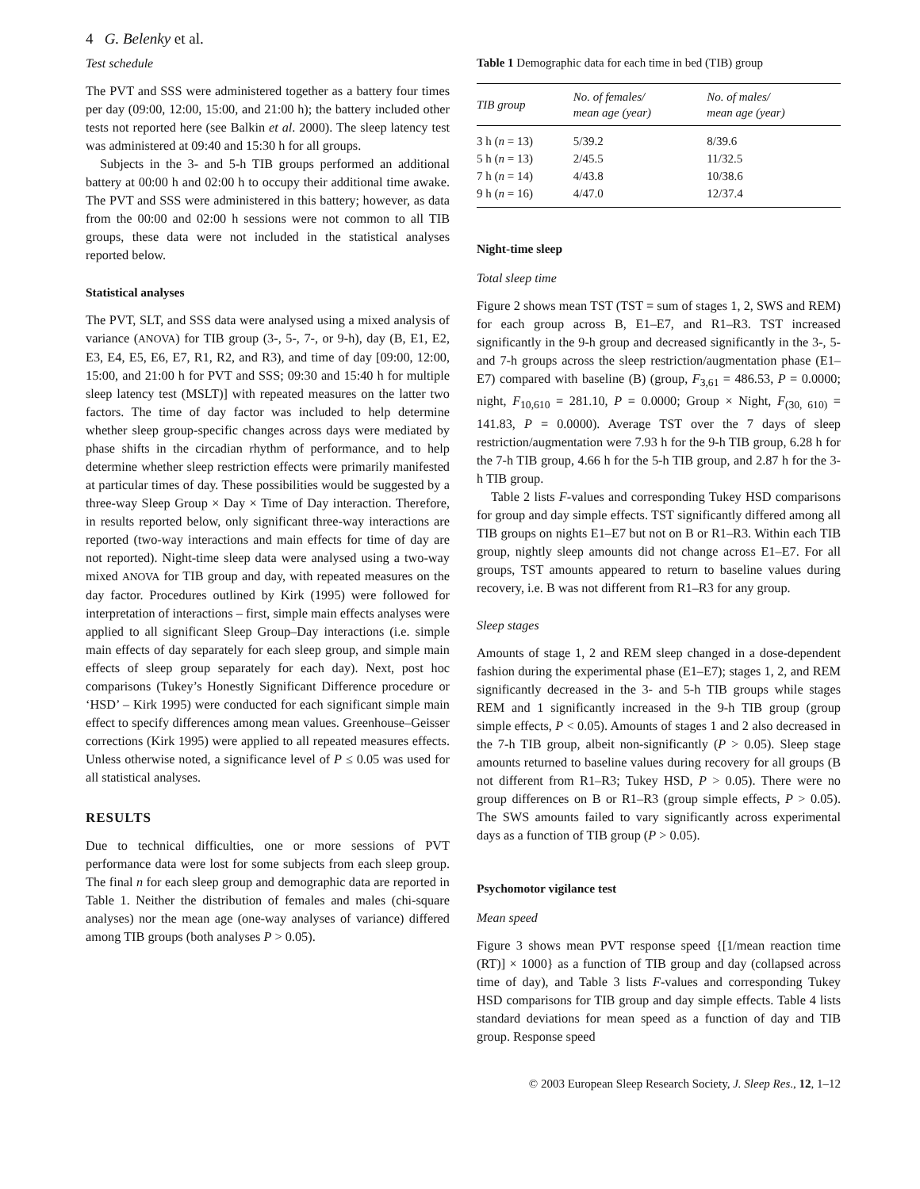4 G. Belenky et al.
Test schedule
The PVT and SSS were administered together as a battery four times per day (09:00, 12:00, 15:00, and 21:00 h); the battery included other tests not reported here (see Balkin et al. 2000). The sleep latency test was administered at 09:40 and 15:30 h for all groups.
Subjects in the 3- and 5-h TIB groups performed an additional battery at 00:00 h and 02:00 h to occupy their additional time awake. The PVT and SSS were administered in this battery; however, as data from the 00:00 and 02:00 h sessions were not common to all TIB groups, these data were not included in the statistical analyses reported below.
Statistical analyses
The PVT, SLT, and SSS data were analysed using a mixed analysis of variance (ANOVA) for TIB group (3-, 5-, 7-, or 9-h), day (B, E1, E2, E3, E4, E5, E6, E7, R1, R2, and R3), and time of day [09:00, 12:00, 15:00, and 21:00 h for PVT and SSS; 09:30 and 15:40 h for multiple sleep latency test (MSLT)] with repeated measures on the latter two factors. The time of day factor was included to help determine whether sleep group-specific changes across days were mediated by phase shifts in the circadian rhythm of performance, and to help determine whether sleep restriction effects were primarily manifested at particular times of day. These possibilities would be suggested by a three-way Sleep Group × Day × Time of Day interaction. Therefore, in results reported below, only significant three-way interactions are reported (two-way interactions and main effects for time of day are not reported). Night-time sleep data were analysed using a two-way mixed ANOVA for TIB group and day, with repeated measures on the day factor. Procedures outlined by Kirk (1995) were followed for interpretation of interactions – first, simple main effects analyses were applied to all significant Sleep Group–Day interactions (i.e. simple main effects of day separately for each sleep group, and simple main effects of sleep group separately for each day). Next, post hoc comparisons (Tukey’s Honestly Significant Difference procedure or ‘HSD’ – Kirk 1995) were conducted for each significant simple main effect to specify differences among mean values. Greenhouse–Geisser corrections (Kirk 1995) were applied to all repeated measures effects. Unless otherwise noted, a significance level of P ≤ 0.05 was used for all statistical analyses.
RESULTS
Due to technical difficulties, one or more sessions of PVT performance data were lost for some subjects from each sleep group. The final n for each sleep group and demographic data are reported in Table 1. Neither the distribution of females and males (chi-square analyses) nor the mean age (one-way analyses of variance) differed among TIB groups (both analyses P > 0.05).
Table 1 Demographic data for each time in bed (TIB) group
| TIB group | No. of females/ mean age (year) | No. of males/ mean age (year) |
| --- | --- | --- |
| 3 h ( n = 13) | 5/39.2 | 8/39.6 |
| 5 h ( n = 13) | 2/45.5 | 11/32.5 |
| 7 h ( n = 14) | 4/43.8 | 10/38.6 |
| 9 h ( n = 16) | 4/47.0 | 12/37.4 |
Night-time sleep
Total sleep time
Figure 2 shows mean TST (TST = sum of stages 1, 2, SWS and REM) for each group across B, E1–E7, and R1–R3. TST increased significantly in the 9-h group and decreased significantly in the 3-, 5- and 7-h groups across the sleep restriction/augmentation phase (E1–E7) compared with baseline (B) (group, F<sub>3,61</sub> = 486.53, P = 0.0000; night, F<sub>10,610</sub> = 281.10, P = 0.0000; Group × Night, F<sub>(30, 610)</sub> = 141.83, P = 0.0000). Average TST over the 7 days of sleep restriction/augmentation were 7.93 h for the 9-h TIB group, 6.28 h for the 7-h TIB group, 4.66 h for the 5-h TIB group, and 2.87 h for the 3-h TIB group.
Table 2 lists F-values and corresponding Tukey HSD comparisons for group and day simple effects. TST significantly differed among all TIB groups on nights E1–E7 but not on B or R1–R3. Within each TIB group, nightly sleep amounts did not change across E1–E7. For all groups, TST amounts appeared to return to baseline values during recovery, i.e. B was not different from R1–R3 for any group.
Sleep stages
Amounts of stage 1, 2 and REM sleep changed in a dose-dependent fashion during the experimental phase (E1–E7); stages 1, 2, and REM significantly decreased in the 3- and 5-h TIB groups while stages REM and 1 significantly increased in the 9-h TIB group (group simple effects, P < 0.05). Amounts of stages 1 and 2 also decreased in the 7-h TIB group, albeit non-significantly (P > 0.05). Sleep stage amounts returned to baseline values during recovery for all groups (B not different from R1–R3; Tukey HSD, P > 0.05). There were no group differences on B or R1–R3 (group simple effects, P > 0.05). The SWS amounts failed to vary significantly across experimental days as a function of TIB group (P > 0.05).
Psychomotor vigilance test
Mean speed
Figure 3 shows mean PVT response speed {[1/mean reaction time (RT)] × 1000} as a function of TIB group and day (collapsed across time of day), and Table 3 lists F-values and corresponding Tukey HSD comparisons for TIB group and day simple effects. Table 4 lists standard deviations for mean speed as a function of day and TIB group. Response speed
© 2003 European Sleep Research Society, J. Sleep Res., 12, 1–12